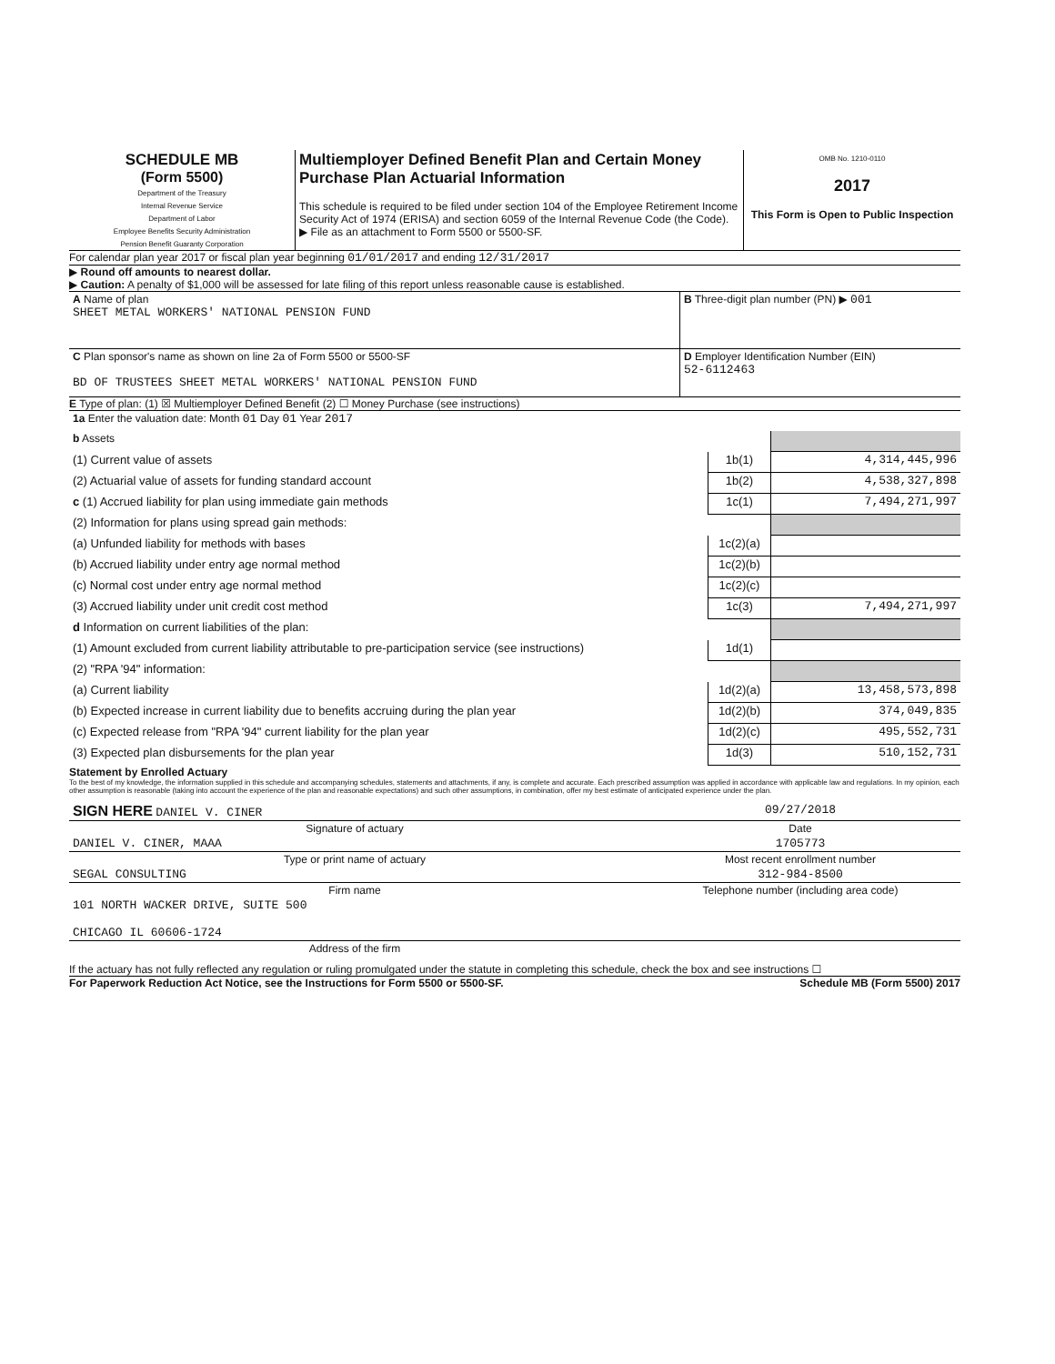| SCHEDULE MB (Form 5500) Department of the Treasury Internal Revenue Service Department of Labor Employee Benefits Security Administration Pension Benefit Guaranty Corporation | Multiemployer Defined Benefit Plan and Certain Money Purchase Plan Actuarial Information This schedule is required to be filed under section 104 of the Employee Retirement Income Security Act of 1974 (ERISA) and section 6059 of the Internal Revenue Code (the Code). ▶ File as an attachment to Form 5500 or 5500-SF. | OMB No. 1210-0110 2017 This Form is Open to Public Inspection |
For calendar plan year 2017 or fiscal plan year beginning 01/01/2017 and ending 12/31/2017
▶ Round off amounts to nearest dollar.
▶ Caution: A penalty of $1,000 will be assessed for late filing of this report unless reasonable cause is established.
| A Name of plan SHEET METAL WORKERS' NATIONAL PENSION FUND | B Three-digit plan number (PN) ▶ 001 |
| C Plan sponsor's name as shown on line 2a of Form 5500 or 5500-SF BD OF TRUSTEES SHEET METAL WORKERS' NATIONAL PENSION FUND | D Employer Identification Number (EIN) 52-6112463 |
E Type of plan: (1) ☒ Multiemployer Defined Benefit (2) ☐ Money Purchase (see instructions)
| 1a Enter the valuation date: Month 01 Day 01 Year 2017 | |
| b Assets | |
| (1) Current value of assets | 1b(1) | 4,314,445,996 |
| (2) Actuarial value of assets for funding standard account | 1b(2) | 4,538,327,898 |
| c (1) Accrued liability for plan using immediate gain methods | 1c(1) | 7,494,271,997 |
| (2) Information for plans using spread gain methods: | | |
| (a) Unfunded liability for methods with bases | 1c(2)(a) | |
| (b) Accrued liability under entry age normal method | 1c(2)(b) | |
| (c) Normal cost under entry age normal method | 1c(2)(c) | |
| (3) Accrued liability under unit credit cost method | 1c(3) | 7,494,271,997 |
| d Information on current liabilities of the plan: | | |
| (1) Amount excluded from current liability attributable to pre-participation service (see instructions) | 1d(1) | |
| (2) "RPA '94" information: | | |
| (a) Current liability | 1d(2)(a) | 13,458,573,898 |
| (b) Expected increase in current liability due to benefits accruing during the plan year | 1d(2)(b) | 374,049,835 |
| (c) Expected release from "RPA '94" current liability for the plan year | 1d(2)(c) | 495,552,731 |
| (3) Expected plan disbursements for the plan year | 1d(3) | 510,152,731 |
Statement by Enrolled Actuary
To the best of my knowledge, the information supplied in this schedule and accompanying schedules, statements and attachments, if any, is complete and accurate. Each prescribed assumption was applied in accordance with applicable law and regulations. In my opinion, each other assumption is reasonable (taking into account the experience of the plan and reasonable expectations) and such other assumptions, in combination, offer my best estimate of anticipated experience under the plan.
| SIGN HERE DANIEL V. CINER | 09/27/2018 |
| Signature of actuary | Date |
| DANIEL V. CINER, MAAA | 1705773 |
| Type or print name of actuary | Most recent enrollment number |
| SEGAL CONSULTING | 312-984-8500 |
| Firm name | Telephone number (including area code) |
| 101 NORTH WACKER DRIVE, SUITE 500 | |
| CHICAGO IL 60606-1724 | |
| Address of the firm | |
If the actuary has not fully reflected any regulation or ruling promulgated under the statute in completing this schedule, check the box and see instructions ☐
For Paperwork Reduction Act Notice, see the Instructions for Form 5500 or 5500-SF. Schedule MB (Form 5500) 2017